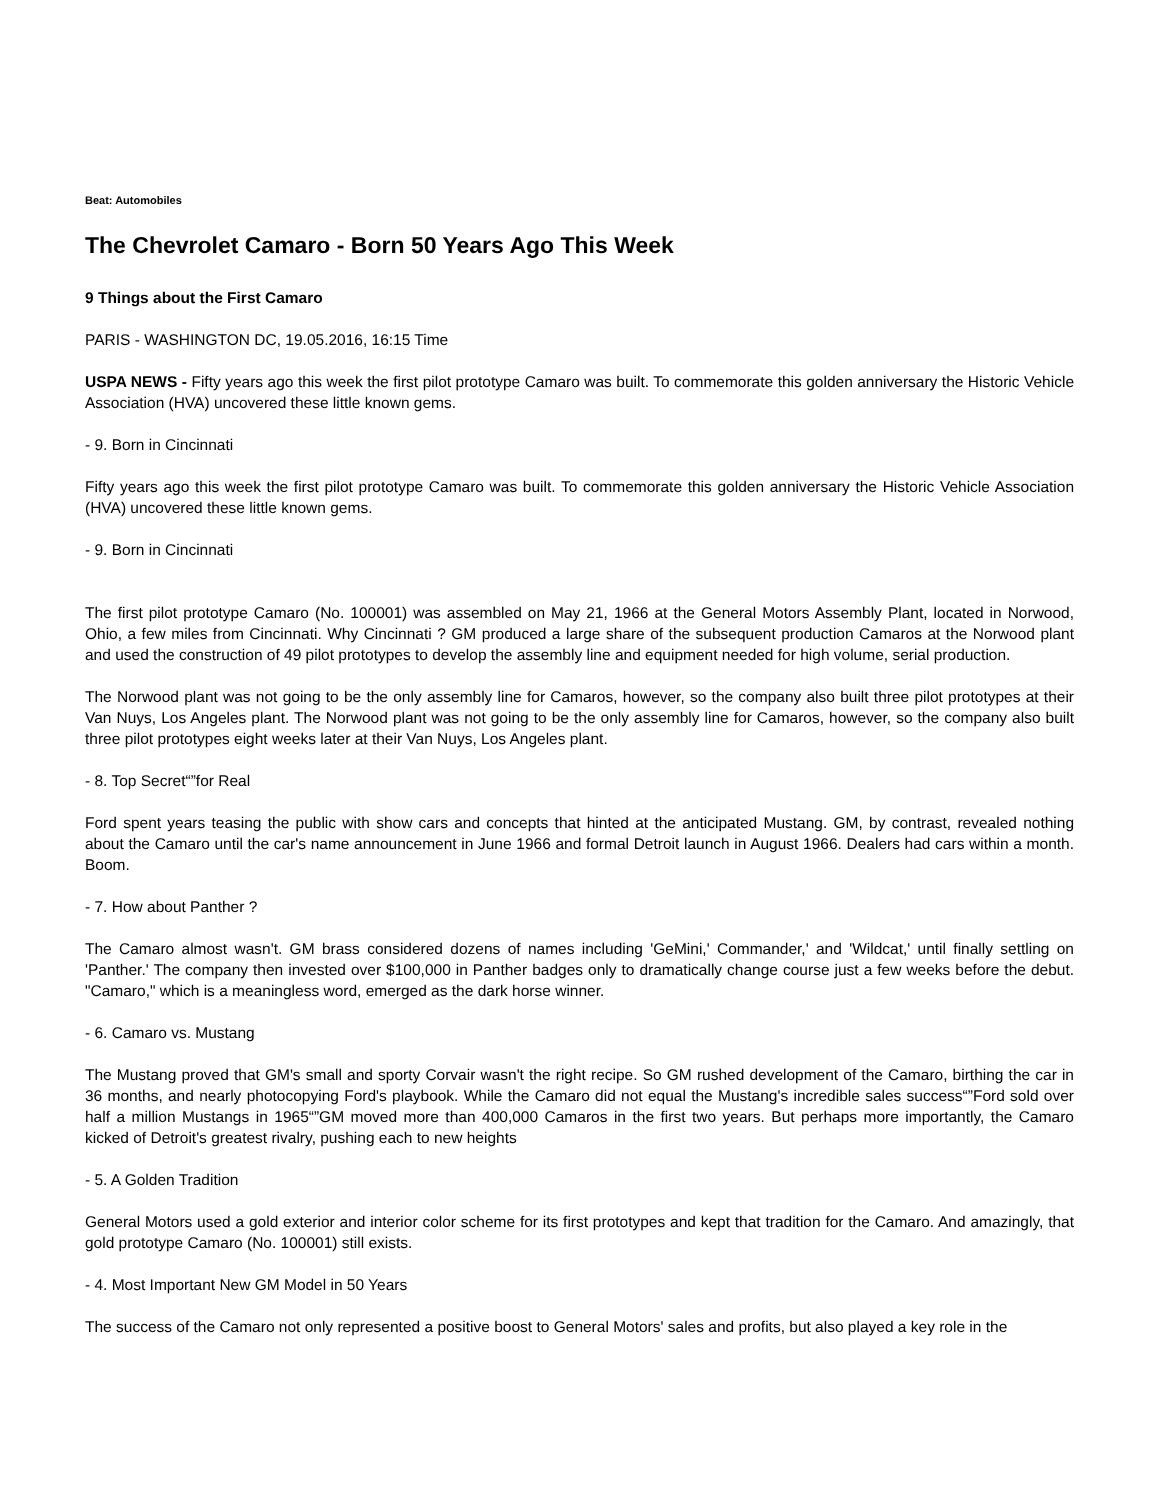Beat: Automobiles
The Chevrolet Camaro - Born 50 Years Ago This Week
9 Things about the First Camaro
PARIS - WASHINGTON DC, 19.05.2016, 16:15 Time
USPA NEWS - Fifty years ago this week the first pilot prototype Camaro was built. To commemorate this golden anniversary the Historic Vehicle Association (HVA) uncovered these little known gems.
- 9. Born in Cincinnati
Fifty years ago this week the first pilot prototype Camaro was built. To commemorate this golden anniversary the Historic Vehicle Association (HVA) uncovered these little known gems.
- 9. Born in Cincinnati
The first pilot prototype Camaro (No. 100001) was assembled on May 21, 1966 at the General Motors Assembly Plant, located in Norwood, Ohio, a few miles from Cincinnati. Why Cincinnati ? GM produced a large share of the subsequent production Camaros at the Norwood plant and used the construction of 49 pilot prototypes to develop the assembly line and equipment needed for high volume, serial production.
The Norwood plant was not going to be the only assembly line for Camaros, however, so the company also built three pilot prototypes at their Van Nuys, Los Angeles plant. The Norwood plant was not going to be the only assembly line for Camaros, however, so the company also built three pilot prototypes eight weeks later at their Van Nuys, Los Angeles plant.
- 8. Top Secret“”for Real
Ford spent years teasing the public with show cars and concepts that hinted at the anticipated Mustang. GM, by contrast, revealed nothing about the Camaro until the car's name announcement in June 1966 and formal Detroit launch in August 1966. Dealers had cars within a month. Boom.
- 7. How about Panther ?
The Camaro almost wasn't. GM brass considered dozens of names including 'GeMini,' Commander,' and 'Wildcat,' until finally settling on 'Panther.' The company then invested over $100,000 in Panther badges only to dramatically change course just a few weeks before the debut. "Camaro," which is a meaningless word, emerged as the dark horse winner.
- 6. Camaro vs. Mustang
The Mustang proved that GM's small and sporty Corvair wasn't the right recipe. So GM rushed development of the Camaro, birthing the car in 36 months, and nearly photocopying Ford's playbook. While the Camaro did not equal the Mustang's incredible sales success“”Ford sold over half a million Mustangs in 1965“”GM moved more than 400,000 Camaros in the first two years. But perhaps more importantly, the Camaro kicked of Detroit's greatest rivalry, pushing each to new heights
- 5. A Golden Tradition
General Motors used a gold exterior and interior color scheme for its first prototypes and kept that tradition for the Camaro. And amazingly, that gold prototype Camaro (No. 100001) still exists.
- 4. Most Important New GM Model in 50 Years
The success of the Camaro not only represented a positive boost to General Motors' sales and profits, but also played a key role in the